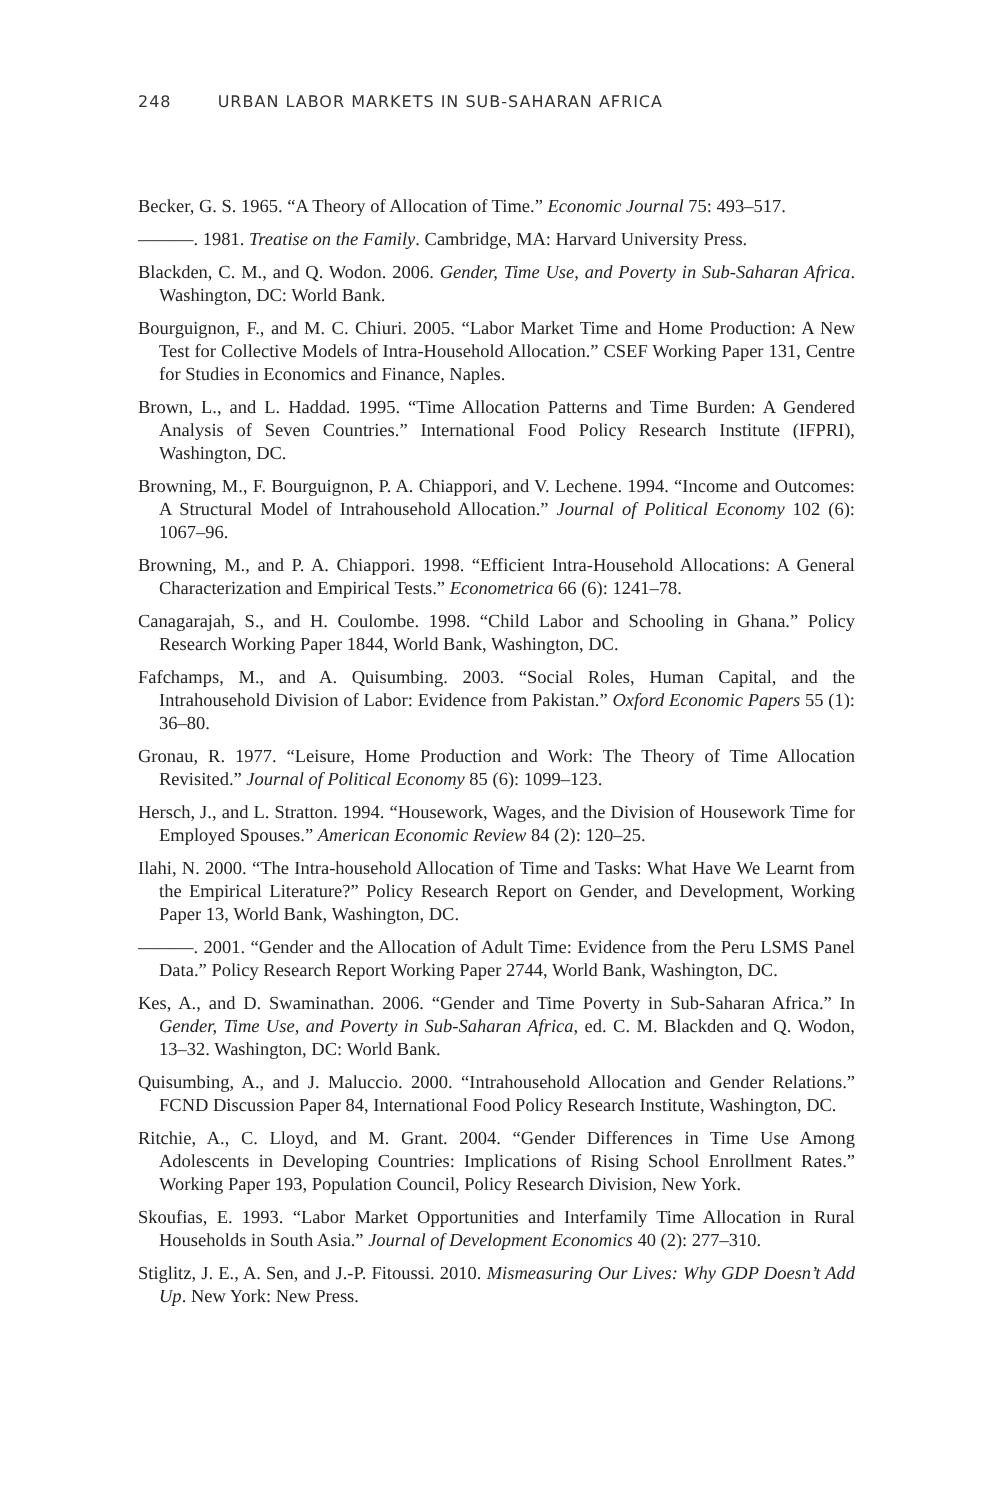248 URBAN LABOR MARKETS IN SUB-SAHARAN AFRICA
Becker, G. S. 1965. “A Theory of Allocation of Time.” Economic Journal 75: 493–517.
———. 1981. Treatise on the Family. Cambridge, MA: Harvard University Press.
Blackden, C. M., and Q. Wodon. 2006. Gender, Time Use, and Poverty in Sub-Saharan Africa. Washington, DC: World Bank.
Bourguignon, F., and M. C. Chiuri. 2005. “Labor Market Time and Home Production: A New Test for Collective Models of Intra-Household Allocation.” CSEF Working Paper 131, Centre for Studies in Economics and Finance, Naples.
Brown, L., and L. Haddad. 1995. “Time Allocation Patterns and Time Burden: A Gendered Analysis of Seven Countries.” International Food Policy Research Institute (IFPRI), Washington, DC.
Browning, M., F. Bourguignon, P. A. Chiappori, and V. Lechene. 1994. “Income and Outcomes: A Structural Model of Intrahousehold Allocation.” Journal of Political Economy 102 (6): 1067–96.
Browning, M., and P. A. Chiappori. 1998. “Efficient Intra-Household Allocations: A General Characterization and Empirical Tests.” Econometrica 66 (6): 1241–78.
Canagarajah, S., and H. Coulombe. 1998. “Child Labor and Schooling in Ghana.” Policy Research Working Paper 1844, World Bank, Washington, DC.
Fafchamps, M., and A. Quisumbing. 2003. “Social Roles, Human Capital, and the Intrahousehold Division of Labor: Evidence from Pakistan.” Oxford Economic Papers 55 (1): 36–80.
Gronau, R. 1977. “Leisure, Home Production and Work: The Theory of Time Allocation Revisited.” Journal of Political Economy 85 (6): 1099–123.
Hersch, J., and L. Stratton. 1994. “Housework, Wages, and the Division of Housework Time for Employed Spouses.” American Economic Review 84 (2): 120–25.
Ilahi, N. 2000. “The Intra-household Allocation of Time and Tasks: What Have We Learnt from the Empirical Literature?” Policy Research Report on Gender, and Development, Working Paper 13, World Bank, Washington, DC.
———. 2001. “Gender and the Allocation of Adult Time: Evidence from the Peru LSMS Panel Data.” Policy Research Report Working Paper 2744, World Bank, Washington, DC.
Kes, A., and D. Swaminathan. 2006. “Gender and Time Poverty in Sub-Saharan Africa.” In Gender, Time Use, and Poverty in Sub-Saharan Africa, ed. C. M. Blackden and Q. Wodon, 13–32. Washington, DC: World Bank.
Quisumbing, A., and J. Maluccio. 2000. “Intrahousehold Allocation and Gender Relations.” FCND Discussion Paper 84, International Food Policy Research Institute, Washington, DC.
Ritchie, A., C. Lloyd, and M. Grant. 2004. “Gender Differences in Time Use Among Adolescents in Developing Countries: Implications of Rising School Enrollment Rates.” Working Paper 193, Population Council, Policy Research Division, New York.
Skoufias, E. 1993. “Labor Market Opportunities and Interfamily Time Allocation in Rural Households in South Asia.” Journal of Development Economics 40 (2): 277–310.
Stiglitz, J. E., A. Sen, and J.-P. Fitoussi. 2010. Mismeasuring Our Lives: Why GDP Doesn’t Add Up. New York: New Press.